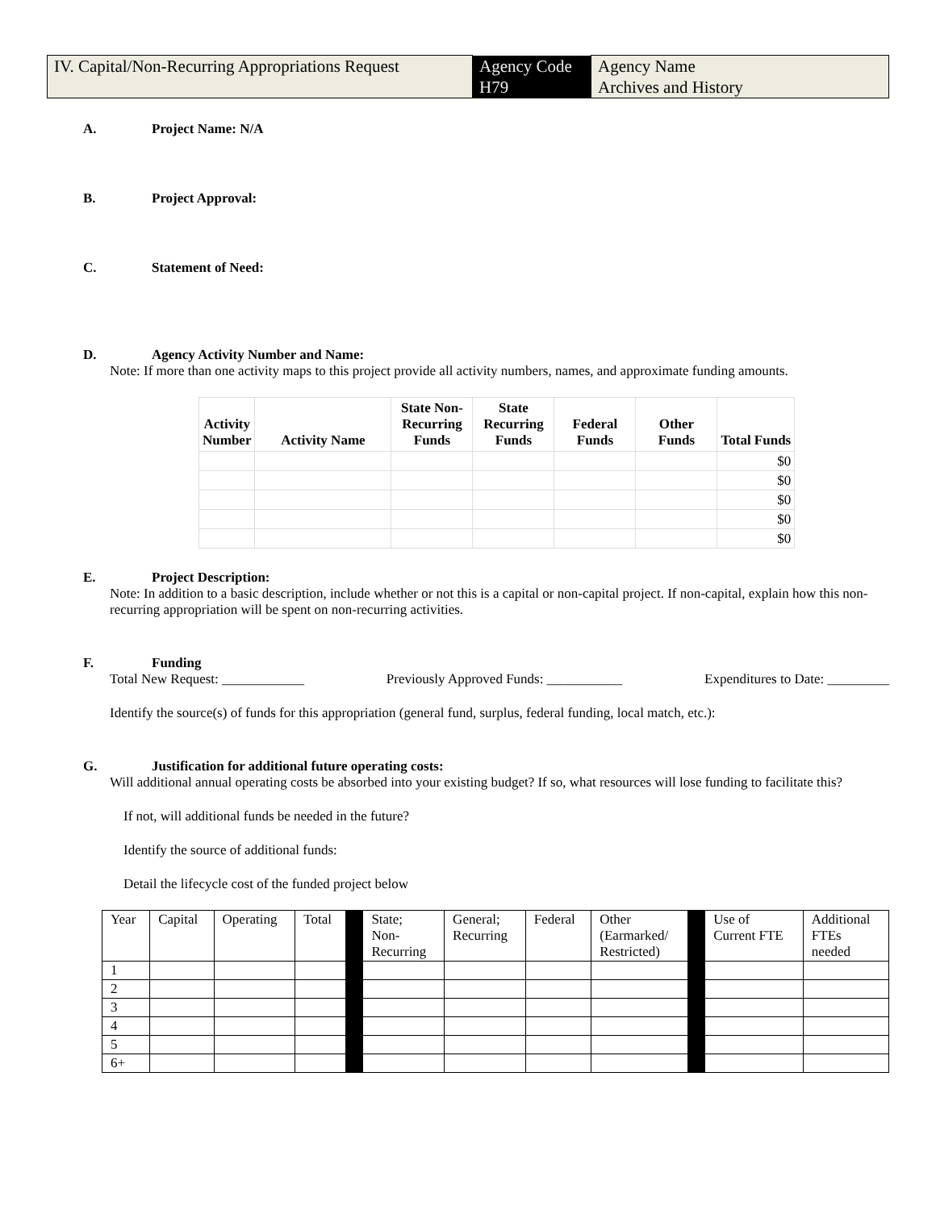| IV. Capital/Non-Recurring Appropriations Request | Agency Code H79 | Agency Name Archives and History |
A. Project Name: N/A
B. Project Approval:
C. Statement of Need:
D. Agency Activity Number and Name:
Note: If more than one activity maps to this project provide all activity numbers, names, and approximate funding amounts.
| Activity Number | Activity Name | State Non- Recurring Funds | State Recurring Funds | Federal Funds | Other Funds | Total Funds |
| --- | --- | --- | --- | --- | --- | --- |
| | | | | | | $0 |
| | | | | | | $0 |
| | | | | | | $0 |
| | | | | | | $0 |
| | | | | | | $0 |
E. Project Description:
Note: In addition to a basic description, include whether or not this is a capital or non-capital project. If non-capital, explain how this non-recurring appropriation will be spent on non-recurring activities.
F. Funding
Total New Request: ____________ Previously Approved Funds: ___________ Expenditures to Date: _________
Identify the source(s) of funds for this appropriation (general fund, surplus, federal funding, local match, etc.):
G. Justification for additional future operating costs:
Will additional annual operating costs be absorbed into your existing budget? If so, what resources will lose funding to facilitate this?
If not, will additional funds be needed in the future?
Identify the source of additional funds:
Detail the lifecycle cost of the funded project below
| Year | Capital | Operating | Total | | State; Non- Recurring | General; Recurring | Federal | Other (Earmarked/ Restricted) | | Use of Current FTE | Additional FTEs needed |
| 1 | | | | | | | | | | | |
| 2 | | | | | | | | | | | |
| 3 | | | | | | | | | | | |
| 4 | | | | | | | | | | | |
| 5 | | | | | | | | | | | |
| 6+ | | | | | | | | | | | |